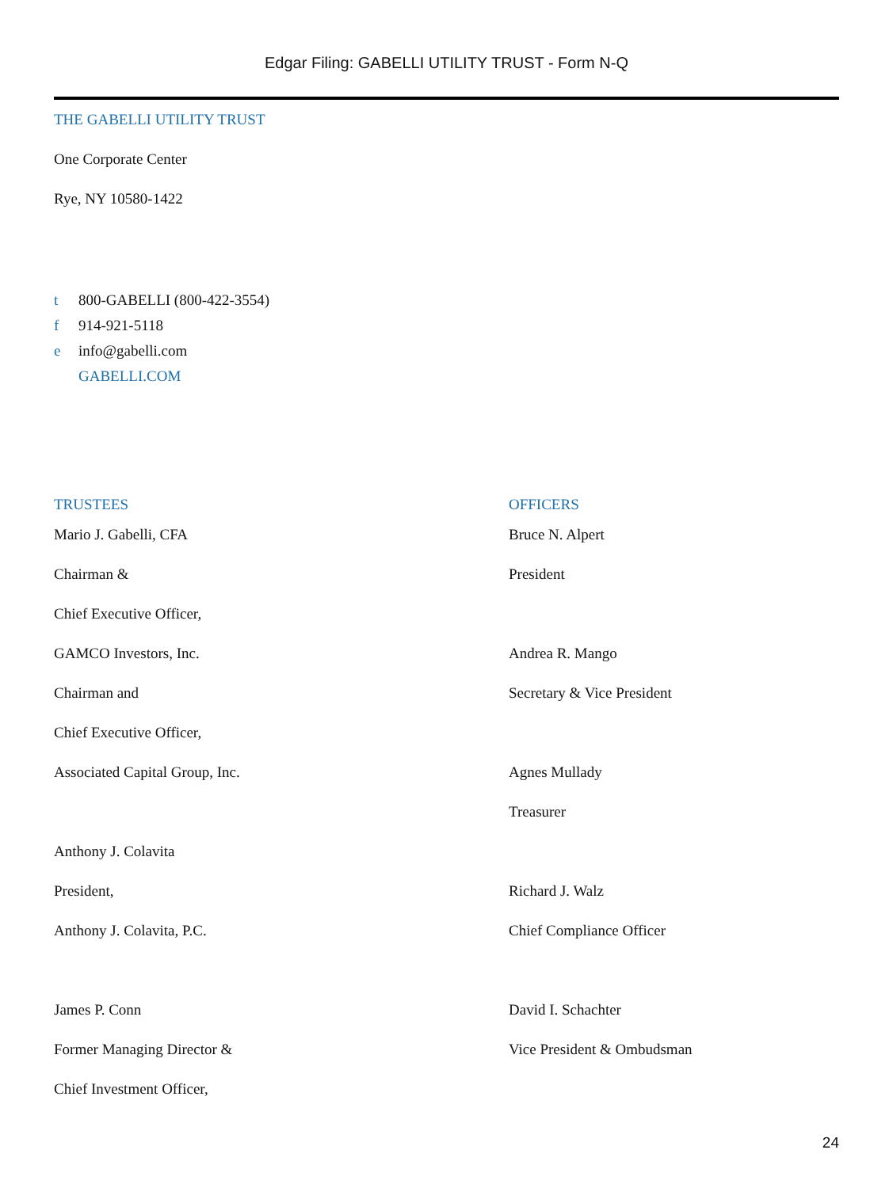Edgar Filing: GABELLI UTILITY TRUST - Form N-Q
THE GABELLI UTILITY TRUST
One Corporate Center
Rye, NY 10580-1422
t 800-GABELLI (800-422-3554)
f 914-921-5118
e info@gabelli.com
GABELLI.COM
TRUSTEES
Mario J. Gabelli, CFA
Chairman &
Chief Executive Officer,
GAMCO Investors, Inc.
Chairman and
Chief Executive Officer,
Associated Capital Group, Inc.
Anthony J. Colavita
President,
Anthony J. Colavita, P.C.
James P. Conn
Former Managing Director &
Chief Investment Officer,
OFFICERS
Bruce N. Alpert
President
Andrea R. Mango
Secretary & Vice President
Agnes Mullady
Treasurer
Richard J. Walz
Chief Compliance Officer
David I. Schachter
Vice President & Ombudsman
24